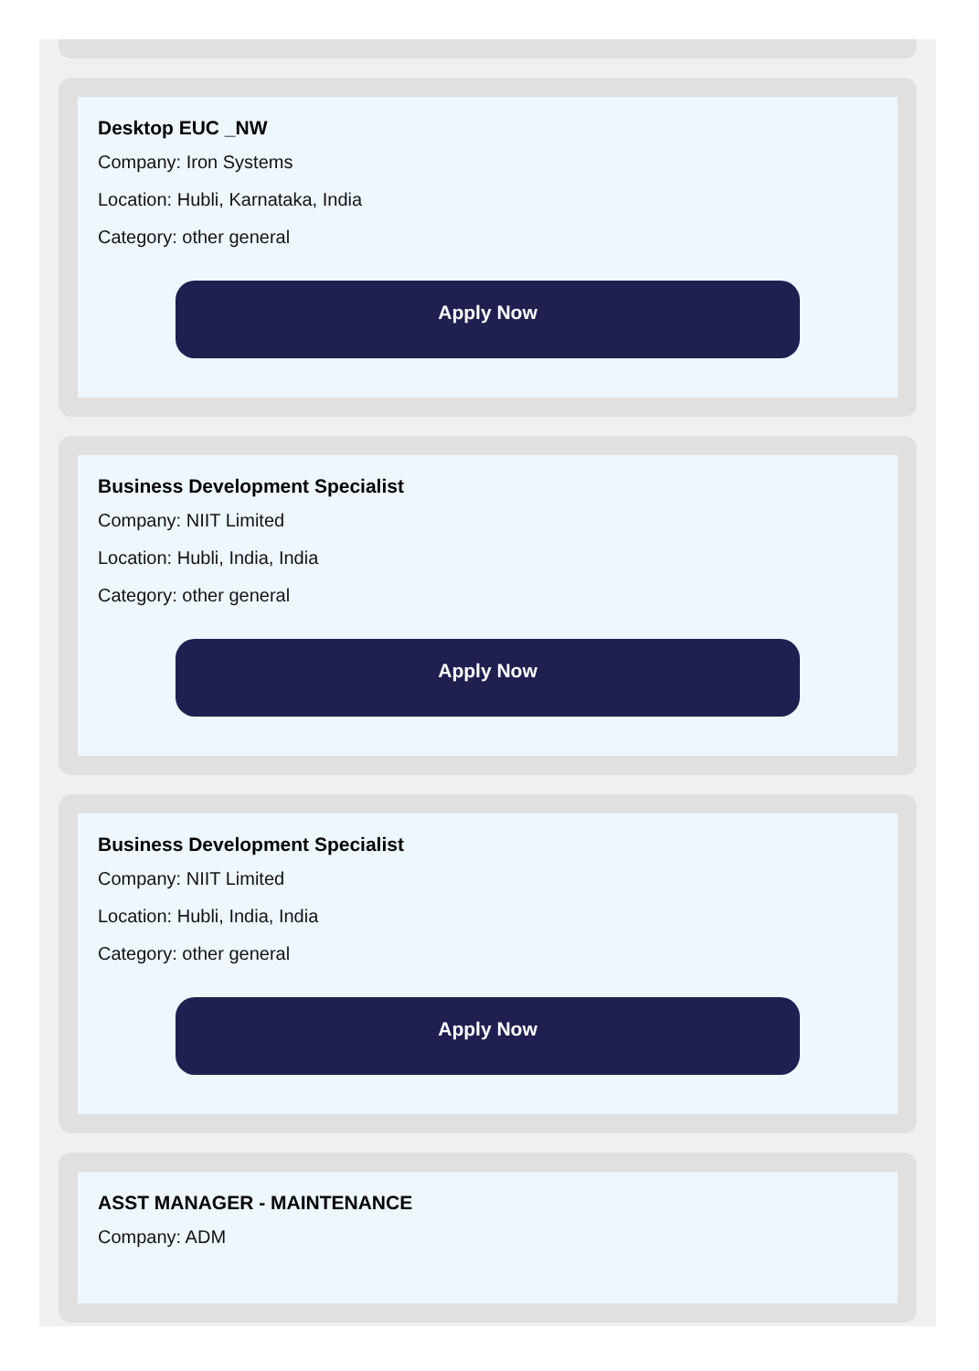Desktop EUC _NW
Company: Iron Systems
Location: Hubli, Karnataka, India
Category: other general
Apply Now
Business Development Specialist
Company: NIIT Limited
Location: Hubli, India, India
Category: other general
Apply Now
Business Development Specialist
Company: NIIT Limited
Location: Hubli, India, India
Category: other general
Apply Now
ASST MANAGER - MAINTENANCE
Company: ADM